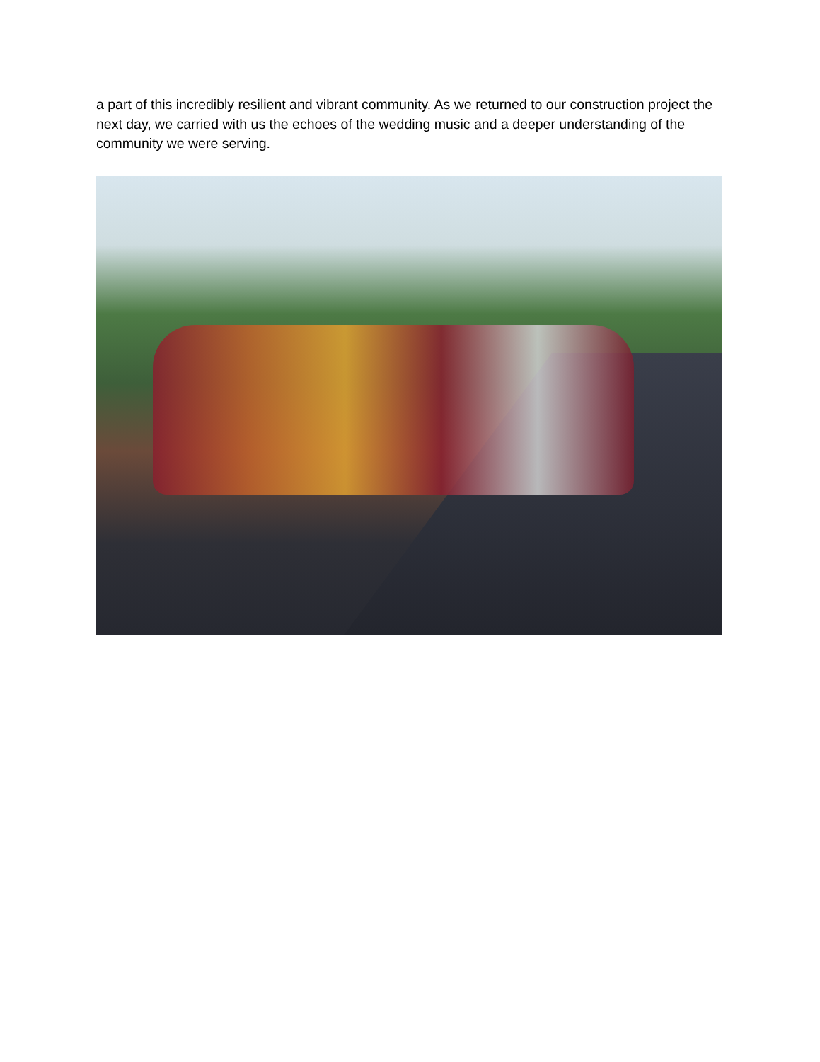a part of this incredibly resilient and vibrant community. As we returned to our construction project the next day, we carried with us the echoes of the wedding music and a deeper understanding of the community we were serving.